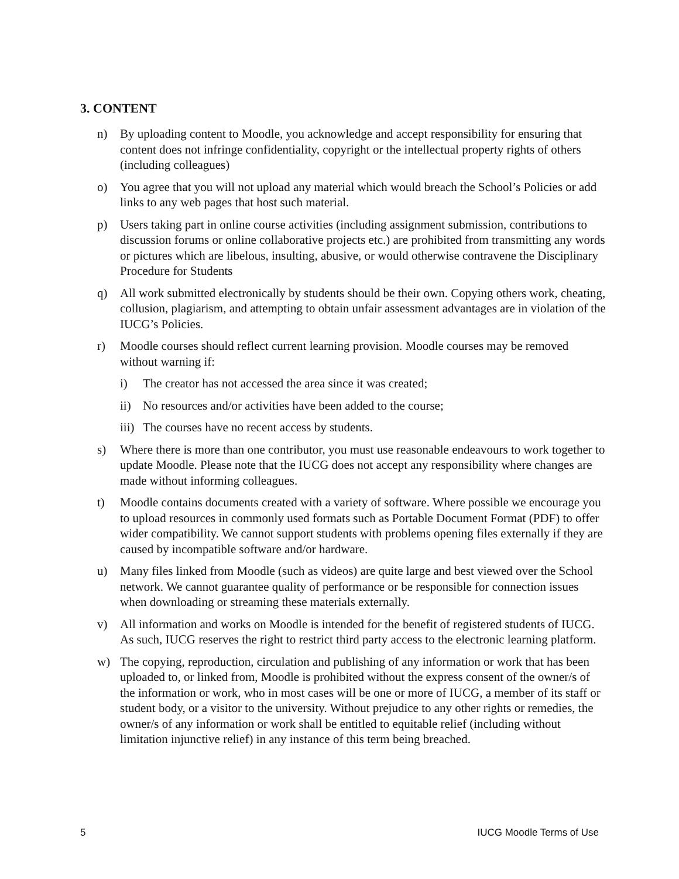3. CONTENT
n) By uploading content to Moodle, you acknowledge and accept responsibility for ensuring that content does not infringe confidentiality, copyright or the intellectual property rights of others (including colleagues)
o) You agree that you will not upload any material which would breach the School’s Policies or add links to any web pages that host such material.
p) Users taking part in online course activities (including assignment submission, contributions to discussion forums or online collaborative projects etc.) are prohibited from transmitting any words or pictures which are libelous, insulting, abusive, or would otherwise contravene the Disciplinary Procedure for Students
q) All work submitted electronically by students should be their own. Copying others work, cheating, collusion, plagiarism, and attempting to obtain unfair assessment advantages are in violation of the IUCG’s Policies.
r) Moodle courses should reflect current learning provision. Moodle courses may be removed without warning if:
i) The creator has not accessed the area since it was created;
ii) No resources and/or activities have been added to the course;
iii) The courses have no recent access by students.
s) Where there is more than one contributor, you must use reasonable endeavours to work together to update Moodle. Please note that the IUCG does not accept any responsibility where changes are made without informing colleagues.
t) Moodle contains documents created with a variety of software. Where possible we encourage you to upload resources in commonly used formats such as Portable Document Format (PDF) to offer wider compatibility. We cannot support students with problems opening files externally if they are caused by incompatible software and/or hardware.
u) Many files linked from Moodle (such as videos) are quite large and best viewed over the School network. We cannot guarantee quality of performance or be responsible for connection issues when downloading or streaming these materials externally.
v) All information and works on Moodle is intended for the benefit of registered students of IUCG. As such, IUCG reserves the right to restrict third party access to the electronic learning platform.
w) The copying, reproduction, circulation and publishing of any information or work that has been uploaded to, or linked from, Moodle is prohibited without the express consent of the owner/s of the information or work, who in most cases will be one or more of IUCG, a member of its staff or student body, or a visitor to the university. Without prejudice to any other rights or remedies, the owner/s of any information or work shall be entitled to equitable relief (including without limitation injunctive relief) in any instance of this term being breached.
5 IUCG Moodle Terms of Use